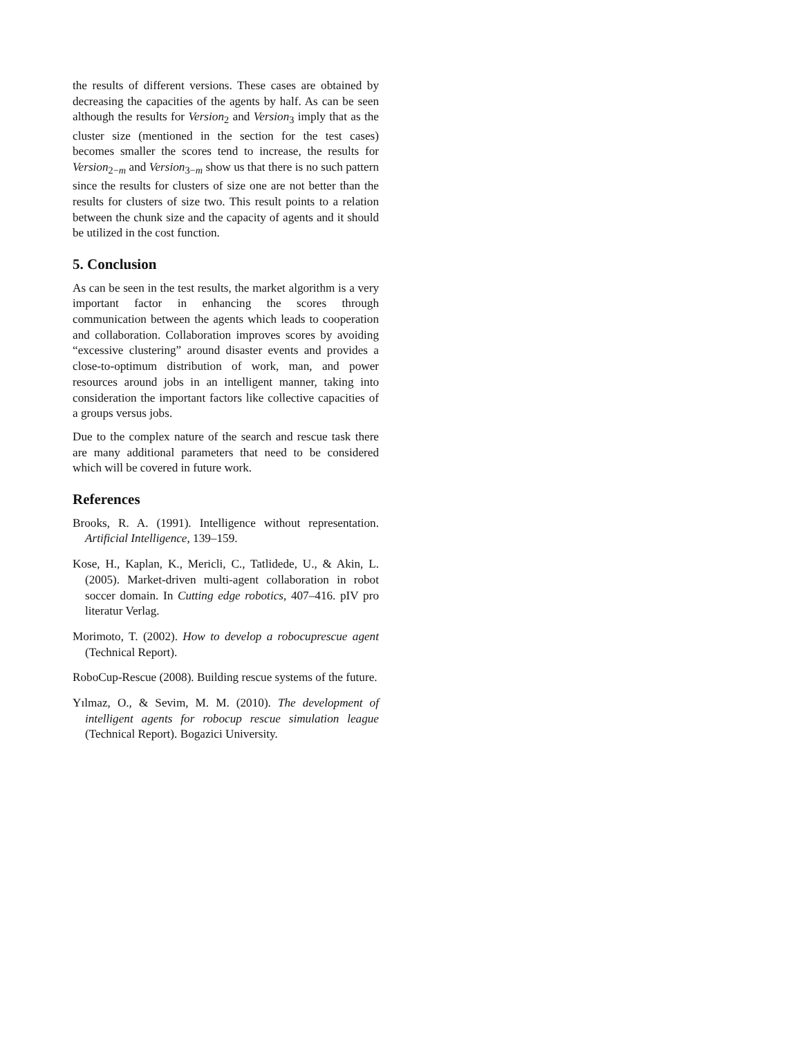the results of different versions. These cases are obtained by decreasing the capacities of the agents by half. As can be seen although the results for Version<sub>2</sub> and Version<sub>3</sub> imply that as the cluster size (mentioned in the section for the test cases) becomes smaller the scores tend to increase, the results for Version<sub>2−m</sub> and Version<sub>3−m</sub> show us that there is no such pattern since the results for clusters of size one are not better than the results for clusters of size two. This result points to a relation between the chunk size and the capacity of agents and it should be utilized in the cost function.
5. Conclusion
As can be seen in the test results, the market algorithm is a very important factor in enhancing the scores through communication between the agents which leads to cooperation and collaboration. Collaboration improves scores by avoiding “excessive clustering” around disaster events and provides a close-to-optimum distribution of work, man, and power resources around jobs in an intelligent manner, taking into consideration the important factors like collective capacities of a groups versus jobs.
Due to the complex nature of the search and rescue task there are many additional parameters that need to be considered which will be covered in future work.
References
Brooks, R. A. (1991). Intelligence without representation. Artificial Intelligence, 139–159.
Kose, H., Kaplan, K., Mericli, C., Tatlidede, U., & Akin, L. (2005). Market-driven multi-agent collaboration in robot soccer domain. In Cutting edge robotics, 407–416. pIV pro literatur Verlag.
Morimoto, T. (2002). How to develop a robocuprescue agent (Technical Report).
RoboCup-Rescue (2008). Building rescue systems of the future.
Yılmaz, O., & Sevim, M. M. (2010). The development of intelligent agents for robocup rescue simulation league (Technical Report). Bogazici University.